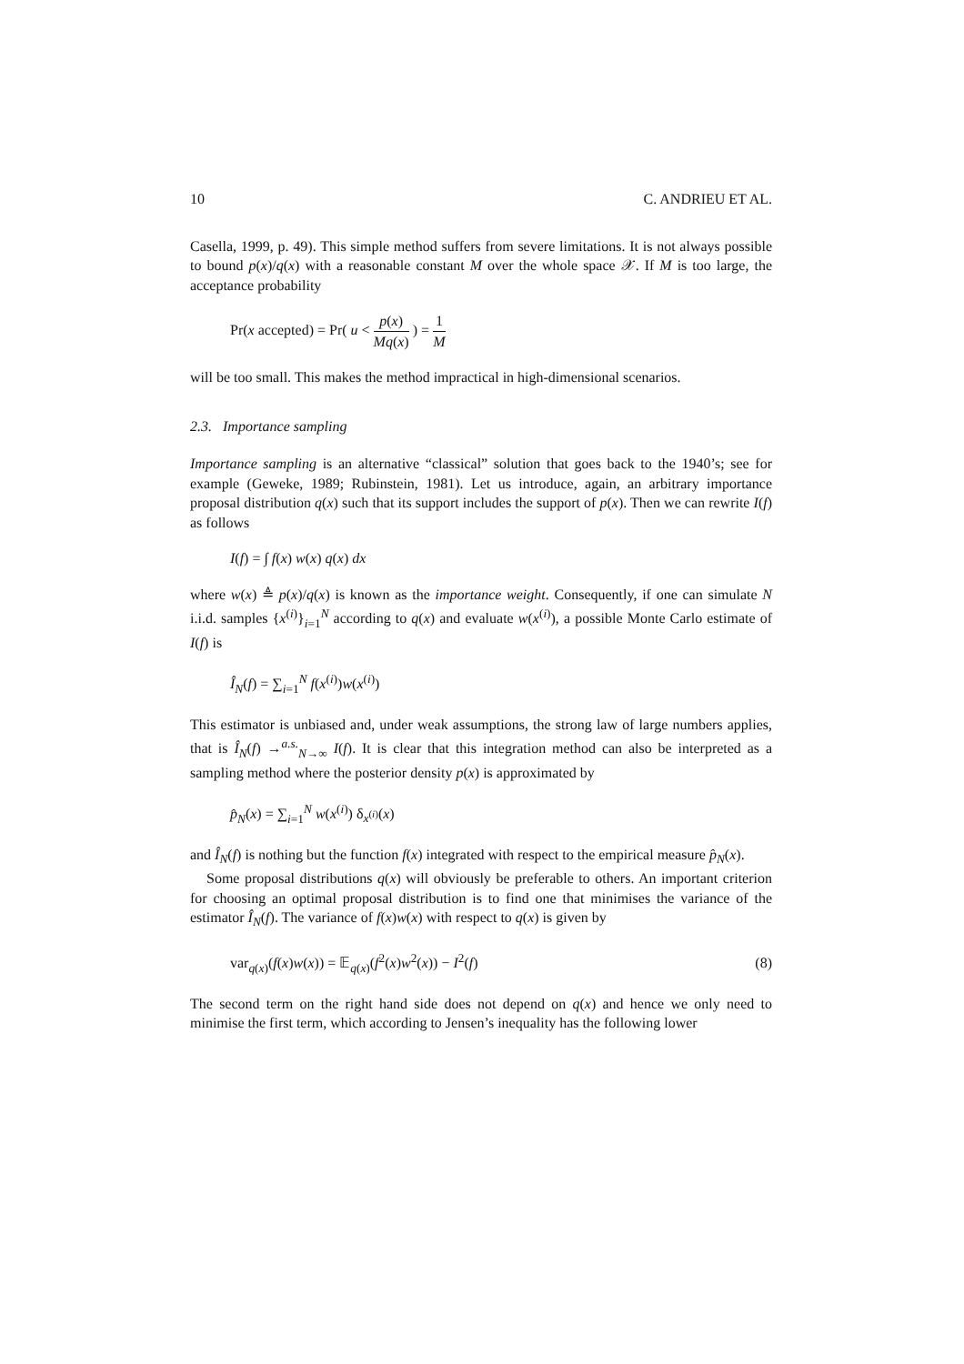10 C. ANDRIEU ET AL.
Casella, 1999, p. 49). This simple method suffers from severe limitations. It is not always possible to bound p(x)/q(x) with a reasonable constant M over the whole space 𝒳. If M is too large, the acceptance probability
Pr(x accepted) = Pr( u < p(x) Mq(x) ) = 1 M
will be too small. This makes the method impractical in high-dimensional scenarios.
2.3. Importance sampling
Importance sampling is an alternative “classical” solution that goes back to the 1940’s; see for example (Geweke, 1989; Rubinstein, 1981). Let us introduce, again, an arbitrary importance proposal distribution q(x) such that its support includes the support of p(x). Then we can rewrite I(f) as follows
I(f) = ∫ f(x) w(x) q(x) dx
where w(x) ≜ p(x)/q(x) is known as the importance weight. Consequently, if one can simulate N i.i.d. samples {x<sup>(i)</sup>}<sub>i=1</sub><sup>N</sup> according to q(x) and evaluate w(x<sup>(i)</sup>), a possible Monte Carlo estimate of I(f) is
Î<sub>N</sub>(f) = ∑<sub>i=1</sub><sup>N</sup> f(x<sup>(i)</sup>)w(x<sup>(i)</sup>)
This estimator is unbiased and, under weak assumptions, the strong law of large numbers applies, that is Î<sub>N</sub>(f) →<sup>a.s.</sup><sub>N→∞</sub> I(f). It is clear that this integration method can also be interpreted as a sampling method where the posterior density p(x) is approximated by
p̂<sub>N</sub>(x) = ∑<sub>i=1</sub><sup>N</sup> w(x<sup>(i)</sup>) δ<sub>x<sup>(i)</sup></sub>(x)
and Î<sub>N</sub>(f) is nothing but the function f(x) integrated with respect to the empirical measure p̂<sub>N</sub>(x).
Some proposal distributions q(x) will obviously be preferable to others. An important criterion for choosing an optimal proposal distribution is to find one that minimises the variance of the estimator Î<sub>N</sub>(f). The variance of f(x)w(x) with respect to q(x) is given by
var<sub>q(x)</sub>(f(x)w(x)) = 𝔼<sub>q(x)</sub>(f<sup>2</sup>(x)w<sup>2</sup>(x)) − I<sup>2</sup>(f) (8)
The second term on the right hand side does not depend on q(x) and hence we only need to minimise the first term, which according to Jensen’s inequality has the following lower